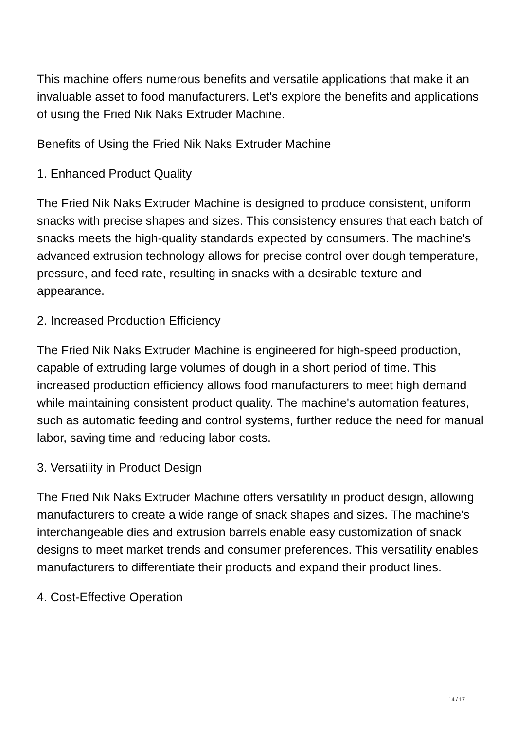This machine offers numerous benefits and versatile applications that make it an invaluable asset to food manufacturers. Let's explore the benefits and applications of using the Fried Nik Naks Extruder Machine.
Benefits of Using the Fried Nik Naks Extruder Machine
1. Enhanced Product Quality
The Fried Nik Naks Extruder Machine is designed to produce consistent, uniform snacks with precise shapes and sizes. This consistency ensures that each batch of snacks meets the high-quality standards expected by consumers. The machine's advanced extrusion technology allows for precise control over dough temperature, pressure, and feed rate, resulting in snacks with a desirable texture and appearance.
2. Increased Production Efficiency
The Fried Nik Naks Extruder Machine is engineered for high-speed production, capable of extruding large volumes of dough in a short period of time. This increased production efficiency allows food manufacturers to meet high demand while maintaining consistent product quality. The machine's automation features, such as automatic feeding and control systems, further reduce the need for manual labor, saving time and reducing labor costs.
3. Versatility in Product Design
The Fried Nik Naks Extruder Machine offers versatility in product design, allowing manufacturers to create a wide range of snack shapes and sizes. The machine's interchangeable dies and extrusion barrels enable easy customization of snack designs to meet market trends and consumer preferences. This versatility enables manufacturers to differentiate their products and expand their product lines.
4. Cost-Effective Operation
14 / 17